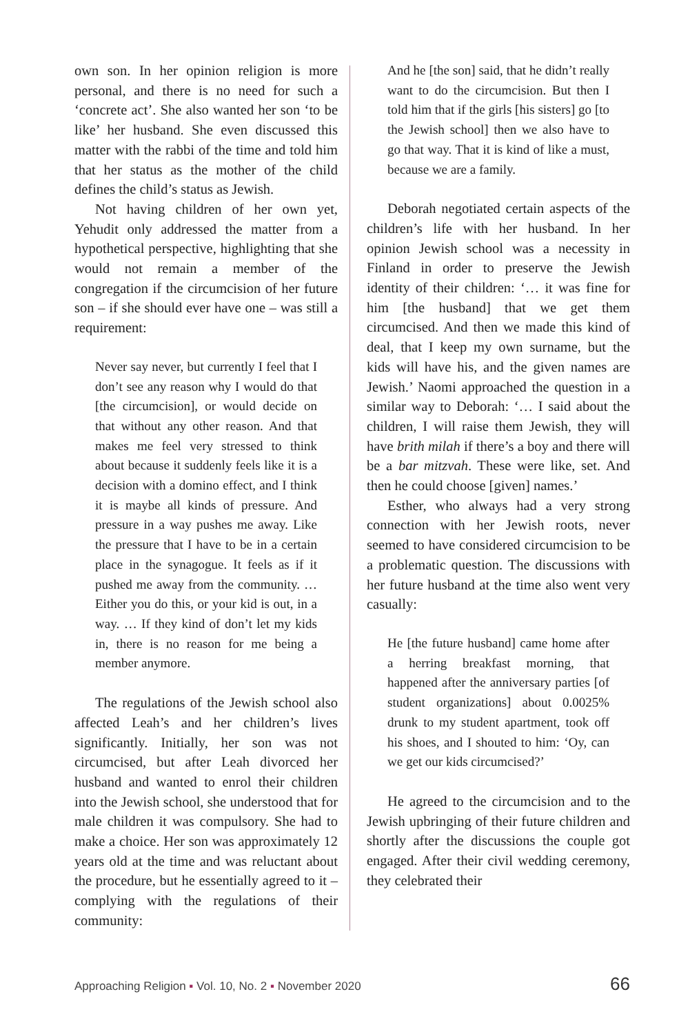own son. In her opinion religion is more personal, and there is no need for such a ‘concrete act’. She also wanted her son ‘to be like’ her husband. She even discussed this matter with the rabbi of the time and told him that her status as the mother of the child defines the child’s status as Jewish.
Not having children of her own yet, Yehudit only addressed the matter from a hypothetical perspective, highlighting that she would not remain a member of the congregation if the circumcision of her future son – if she should ever have one – was still a requirement:
Never say never, but currently I feel that I don’t see any reason why I would do that [the circumcision], or would decide on that without any other reason. And that makes me feel very stressed to think about because it suddenly feels like it is a decision with a domino effect, and I think it is maybe all kinds of pressure. And pressure in a way pushes me away. Like the pressure that I have to be in a certain place in the synagogue. It feels as if it pushed me away from the community. … Either you do this, or your kid is out, in a way. … If they kind of don’t let my kids in, there is no reason for me being a member anymore.
The regulations of the Jewish school also affected Leah’s and her children’s lives significantly. Initially, her son was not circumcised, but after Leah divorced her husband and wanted to enrol their children into the Jewish school, she understood that for male children it was compulsory. She had to make a choice. Her son was approximately 12 years old at the time and was reluctant about the procedure, but he essentially agreed to it – complying with the regulations of their community:
And he [the son] said, that he didn’t really want to do the circumcision. But then I told him that if the girls [his sisters] go [to the Jewish school] then we also have to go that way. That it is kind of like a must, because we are a family.
Deborah negotiated certain aspects of the children’s life with her husband. In her opinion Jewish school was a necessity in Finland in order to preserve the Jewish identity of their children: ‘… it was fine for him [the husband] that we get them circumcised. And then we made this kind of deal, that I keep my own surname, but the kids will have his, and the given names are Jewish.’ Naomi approached the question in a similar way to Deborah: ‘… I said about the children, I will raise them Jewish, they will have brith milah if there’s a boy and there will be a bar mitzvah. These were like, set. And then he could choose [given] names.’
Esther, who always had a very strong connection with her Jewish roots, never seemed to have considered circumcision to be a problematic question. The discussions with her future husband at the time also went very casually:
He [the future husband] came home after a herring breakfast morning, that happened after the anniversary parties [of student organizations] about 0.0025% drunk to my student apartment, took off his shoes, and I shouted to him: ‘Oy, can we get our kids circumcised?’
He agreed to the circumcision and to the Jewish upbringing of their future children and shortly after the discussions the couple got engaged. After their civil wedding ceremony, they celebrated their
Approaching Religion ▪ Vol. 10, No. 2 ▪ November 2020 66